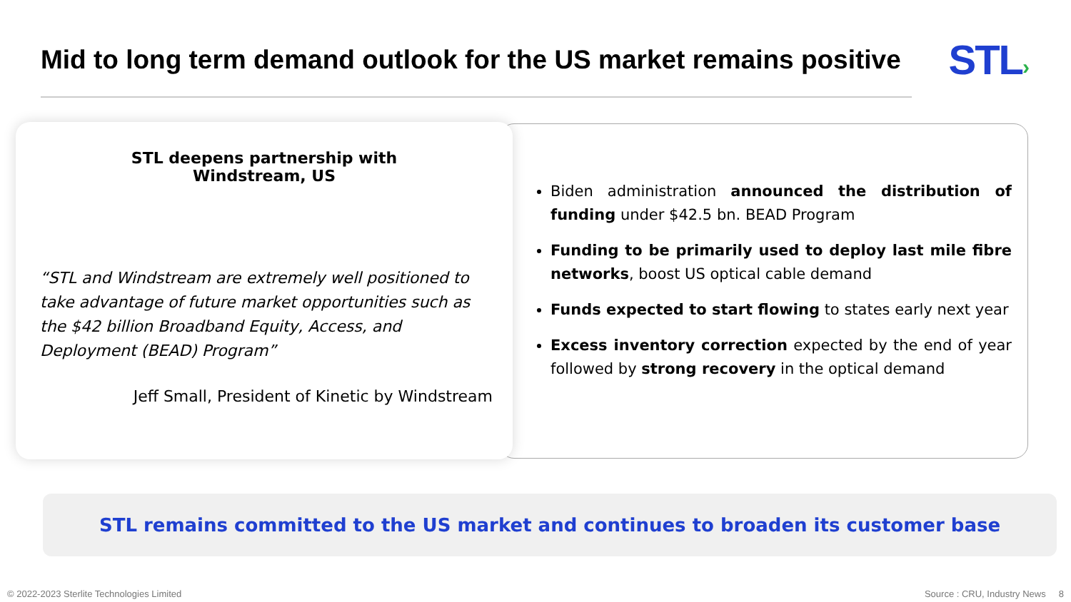Mid to long term demand outlook for the US market remains positive
STL›
STL deepens partnership with
Windstream, US
“STL and Windstream are extremely well positioned to take advantage of future market opportunities such as the $42 billion Broadband Equity, Access, and Deployment (BEAD) Program”
Jeff Small, President of Kinetic by Windstream
Biden administration announced the distribution of funding under $42.5 bn. BEAD Program
Funding to be primarily used to deploy last mile fibre networks, boost US optical cable demand
Funds expected to start flowing to states early next year
Excess inventory correction expected by the end of year followed by strong recovery in the optical demand
STL remains committed to the US market and continues to broaden its customer base
© 2022-2023 Sterlite Technologies Limited Source : CRU, Industry News 8